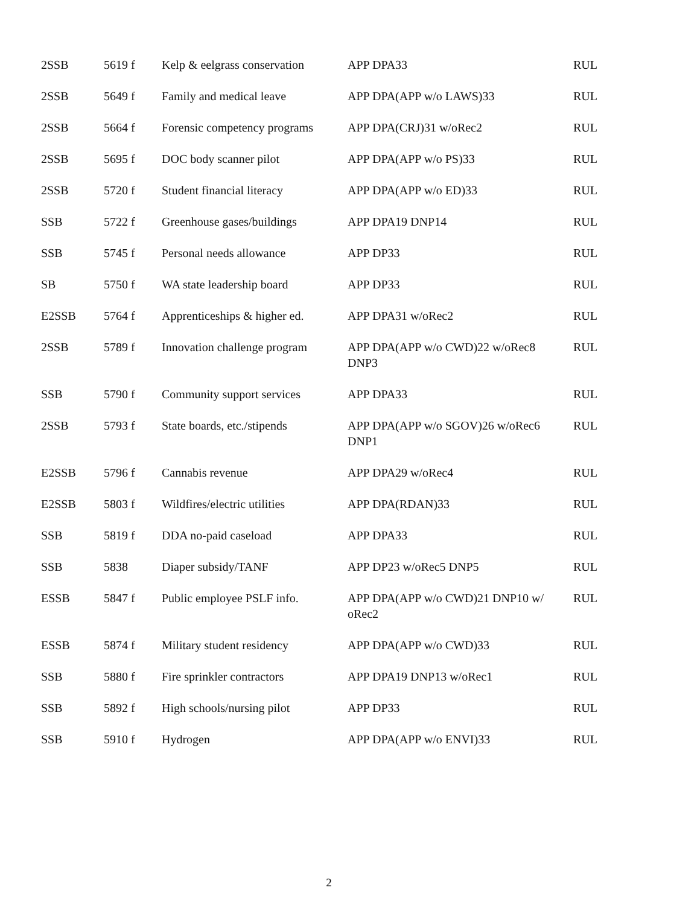| 2SSB | 5619 f | Kelp & eelgrass conservation | APP DPA33 | RUL |
| 2SSB | 5649 f | Family and medical leave | APP DPA(APP w/o LAWS)33 | RUL |
| 2SSB | 5664 f | Forensic competency programs | APP DPA(CRJ)31 w/oRec2 | RUL |
| 2SSB | 5695 f | DOC body scanner pilot | APP DPA(APP w/o PS)33 | RUL |
| 2SSB | 5720 f | Student financial literacy | APP DPA(APP w/o ED)33 | RUL |
| SSB | 5722 f | Greenhouse gases/buildings | APP DPA19 DNP14 | RUL |
| SSB | 5745 f | Personal needs allowance | APP DP33 | RUL |
| SB | 5750 f | WA state leadership board | APP DP33 | RUL |
| E2SSB | 5764 f | Apprenticeships & higher ed. | APP DPA31 w/oRec2 | RUL |
| 2SSB | 5789 f | Innovation challenge program | APP DPA(APP w/o CWD)22 w/oRec8 DNP3 | RUL |
| SSB | 5790 f | Community support services | APP DPA33 | RUL |
| 2SSB | 5793 f | State boards, etc./stipends | APP DPA(APP w/o SGOV)26 w/oRec6 DNP1 | RUL |
| E2SSB | 5796 f | Cannabis revenue | APP DPA29 w/oRec4 | RUL |
| E2SSB | 5803 f | Wildfires/electric utilities | APP DPA(RDAN)33 | RUL |
| SSB | 5819 f | DDA no-paid caseload | APP DPA33 | RUL |
| SSB | 5838 | Diaper subsidy/TANF | APP DP23 w/oRec5 DNP5 | RUL |
| ESSB | 5847 f | Public employee PSLF info. | APP DPA(APP w/o CWD)21 DNP10 w/ oRec2 | RUL |
| ESSB | 5874 f | Military student residency | APP DPA(APP w/o CWD)33 | RUL |
| SSB | 5880 f | Fire sprinkler contractors | APP DPA19 DNP13 w/oRec1 | RUL |
| SSB | 5892 f | High schools/nursing pilot | APP DP33 | RUL |
| SSB | 5910 f | Hydrogen | APP DPA(APP w/o ENVI)33 | RUL |
2